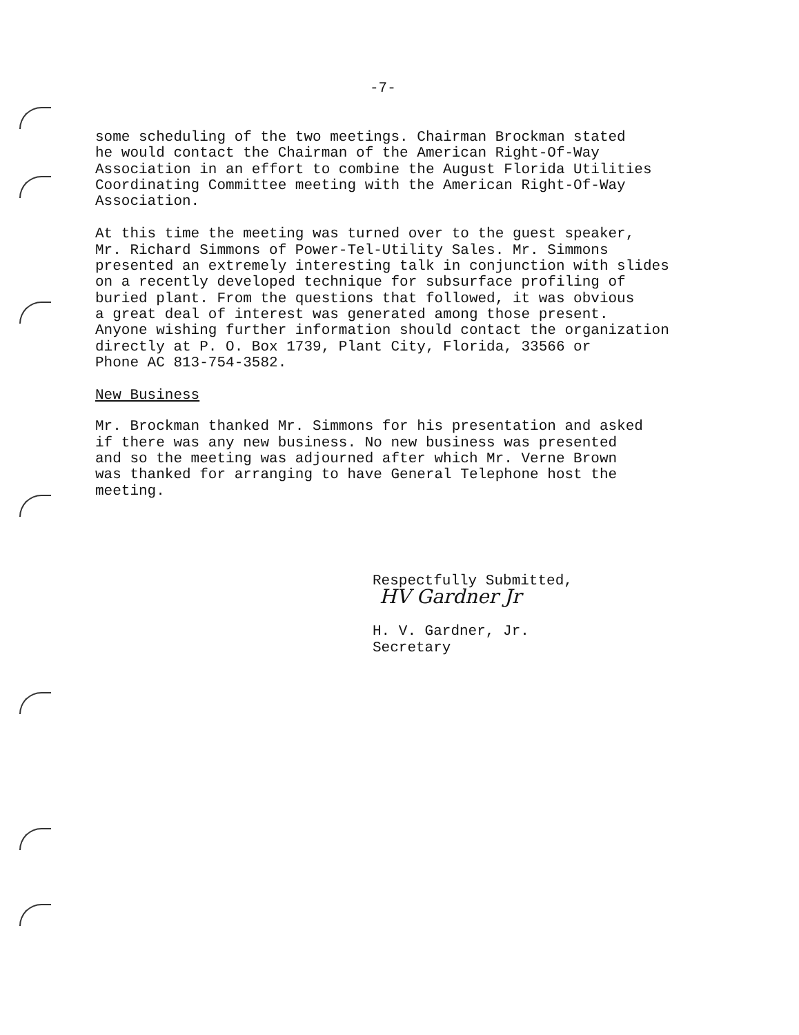-7-
some scheduling of the two meetings. Chairman Brockman stated he would contact the Chairman of the American Right-Of-Way Association in an effort to combine the August Florida Utilities Coordinating Committee meeting with the American Right-Of-Way Association.
At this time the meeting was turned over to the guest speaker, Mr. Richard Simmons of Power-Tel-Utility Sales. Mr. Simmons presented an extremely interesting talk in conjunction with slides on a recently developed technique for subsurface profiling of buried plant. From the questions that followed, it was obvious a great deal of interest was generated among those present. Anyone wishing further information should contact the organization directly at P. O. Box 1739, Plant City, Florida, 33566 or Phone AC 813-754-3582.
New Business
Mr. Brockman thanked Mr. Simmons for his presentation and asked if there was any new business. No new business was presented and so the meeting was adjourned after which Mr. Verne Brown was thanked for arranging to have General Telephone host the meeting.
Respectfully Submitted,
HV Gardner Jr
H. V. Gardner, Jr.
Secretary